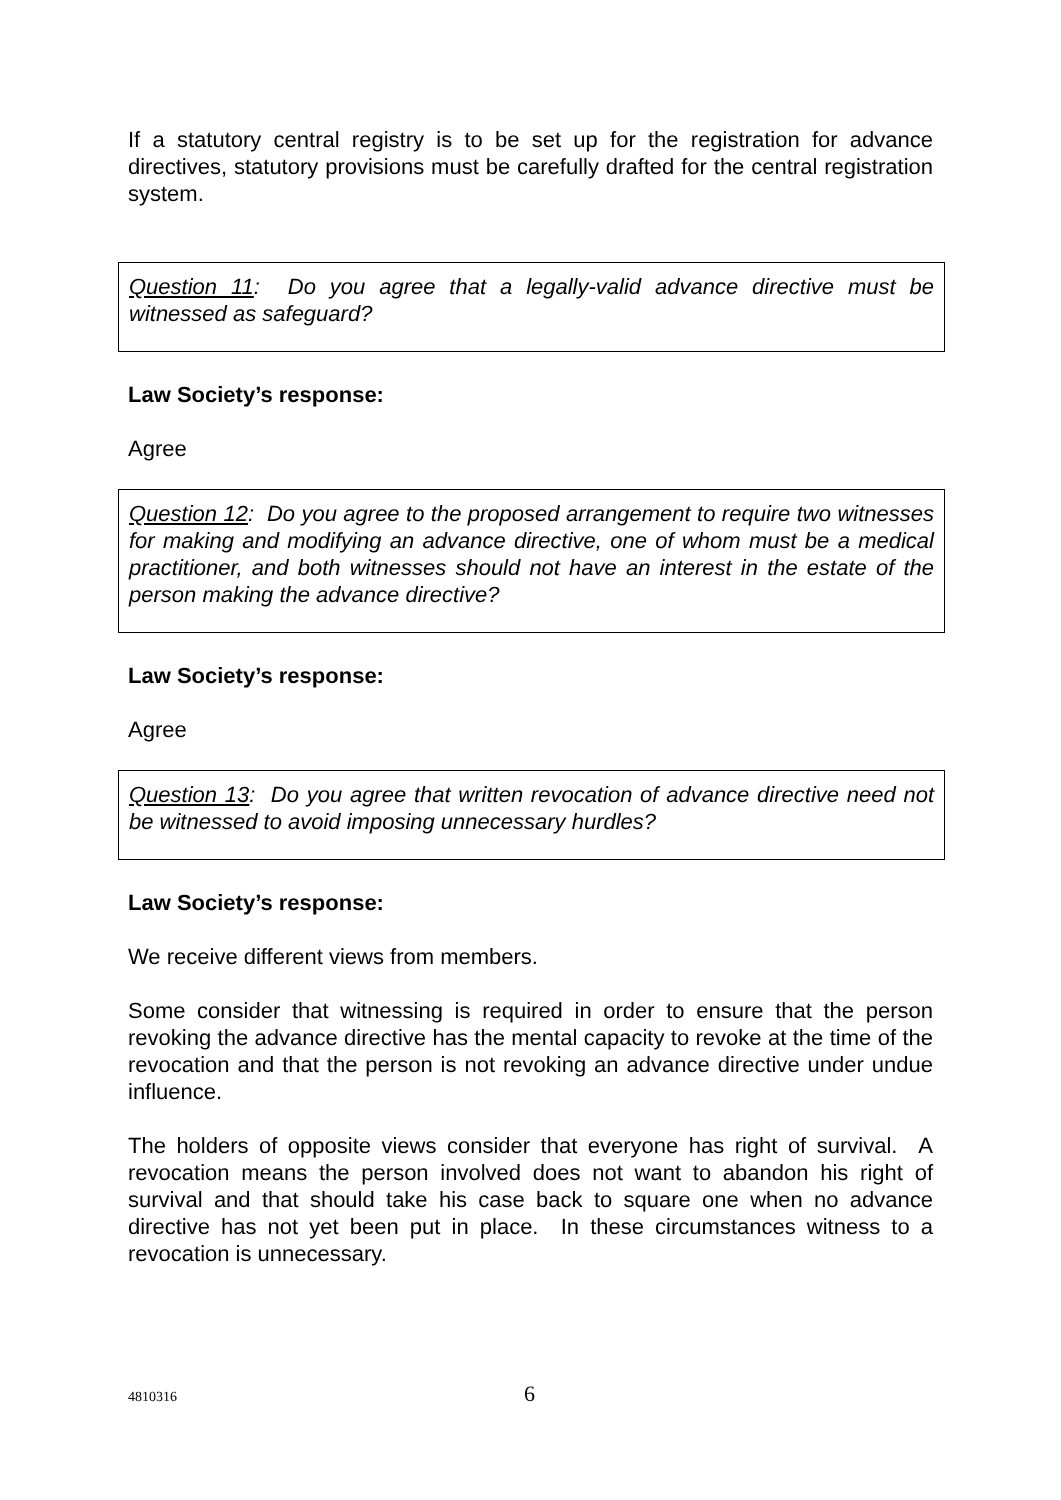If a statutory central registry is to be set up for the registration for advance directives, statutory provisions must be carefully drafted for the central registration system.
Question 11: Do you agree that a legally-valid advance directive must be witnessed as safeguard?
Law Society’s response:
Agree
Question 12: Do you agree to the proposed arrangement to require two witnesses for making and modifying an advance directive, one of whom must be a medical practitioner, and both witnesses should not have an interest in the estate of the person making the advance directive?
Law Society’s response:
Agree
Question 13: Do you agree that written revocation of advance directive need not be witnessed to avoid imposing unnecessary hurdles?
Law Society’s response:
We receive different views from members.
Some consider that witnessing is required in order to ensure that the person revoking the advance directive has the mental capacity to revoke at the time of the revocation and that the person is not revoking an advance directive under undue influence.
The holders of opposite views consider that everyone has right of survival. A revocation means the person involved does not want to abandon his right of survival and that should take his case back to square one when no advance directive has not yet been put in place. In these circumstances witness to a revocation is unnecessary.
4810316 6